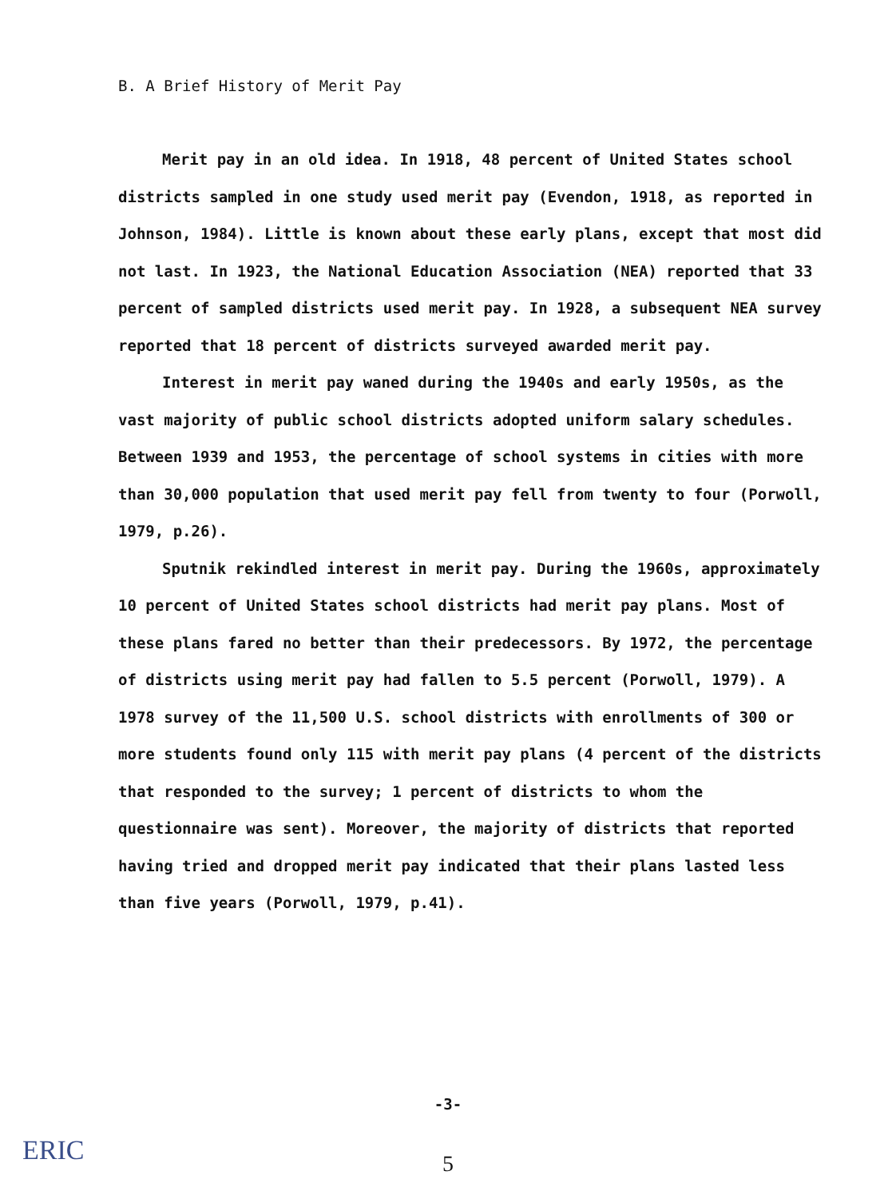B. A Brief History of Merit Pay
Merit pay in an old idea. In 1918, 48 percent of United States school districts sampled in one study used merit pay (Evendon, 1918, as reported in Johnson, 1984). Little is known about these early plans, except that most did not last. In 1923, the National Education Association (NEA) reported that 33 percent of sampled districts used merit pay. In 1928, a subsequent NEA survey reported that 18 percent of districts surveyed awarded merit pay.
Interest in merit pay waned during the 1940s and early 1950s, as the vast majority of public school districts adopted uniform salary schedules. Between 1939 and 1953, the percentage of school systems in cities with more than 30,000 population that used merit pay fell from twenty to four (Porwoll, 1979, p.26).
Sputnik rekindled interest in merit pay. During the 1960s, approximately 10 percent of United States school districts had merit pay plans. Most of these plans fared no better than their predecessors. By 1972, the percentage of districts using merit pay had fallen to 5.5 percent (Porwoll, 1979). A 1978 survey of the 11,500 U.S. school districts with enrollments of 300 or more students found only 115 with merit pay plans (4 percent of the districts that responded to the survey; 1 percent of districts to whom the questionnaire was sent). Moreover, the majority of districts that reported having tried and dropped merit pay indicated that their plans lasted less than five years (Porwoll, 1979, p.41).
-3-
5 ERIC